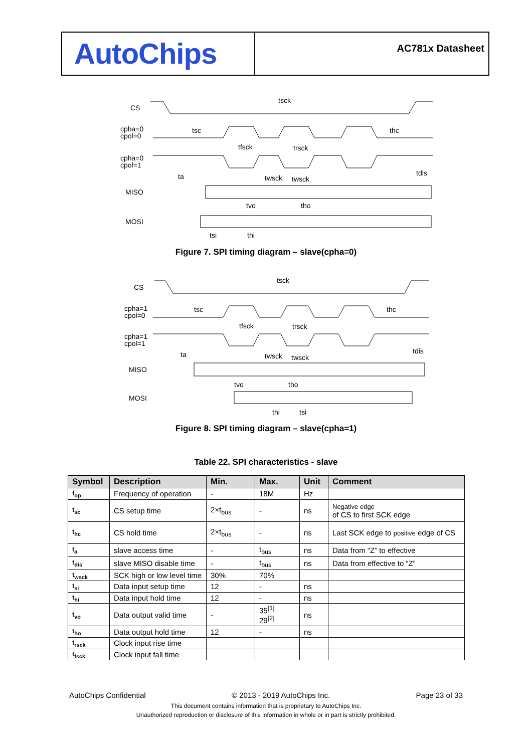AutoChips
AC781x Datasheet
CS
cpha=0
cpol=0
cpha=0
cpol=1
MISO
MOSI
tsck
tsc
thc
tfsck
trsck
ta
twsck
twsck
tdis
tvo
tho
tsi
thi
Figure 7. SPI timing diagram – slave(cpha=0)
CS
cpha=1
cpol=0
cpha=1
cpol=1
MISO
MOSI
tsck
tsc
thc
tfsck
trsck
ta
twsck
twsck
tdis
tvo
tho
thi
tsi
Figure 8. SPI timing diagram – slave(cpha=1)
Table 22. SPI characteristics - slave
| Symbol | Description | Min. | Max. | Unit | Comment |
| --- | --- | --- | --- | --- | --- |
| f<sub>op</sub> | Frequency of operation | - | 18M | Hz | |
| t<sub>sc</sub> | CS setup time | 2×t<sub>bus</sub> | - | ns | Negative edge of CS to first SCK edge |
| t<sub>hc</sub> | CS hold time | 2×t<sub>bus</sub> | - | ns | Last SCK edge to positive edge of CS |
| t<sub>a</sub> | slave access time | - | t<sub>bus</sub> | ns | Data from “Z” to effective |
| t<sub>dis</sub> | slave MISO disable time | - | t<sub>bus</sub> | ns | Data from effective to “Z” |
| t<sub>wsck</sub> | SCK high or low level time | 30% | 70% | | |
| t<sub>si</sub> | Data input setup time | 12 | - | ns | |
| t<sub>hi</sub> | Data input hold time | 12 | - | ns | |
| t<sub>vo</sub> | Data output valid time | - | 35<sup>[1]</sup> 29<sup>[2]</sup> | ns | |
| t<sub>ho</sub> | Data output hold time | 12 | - | ns | |
| t<sub>rsck</sub> | Clock input rise time | | | | |
| t<sub>fsck</sub> | Clock input fall time | | | | |
AutoChips Confidential © 2013 - 2019 AutoChips Inc. Page 23 of 33
This document contains information that is proprietary to AutoChips Inc.
Unauthorized reproduction or disclosure of this information in whole or in part is strictly prohibited.